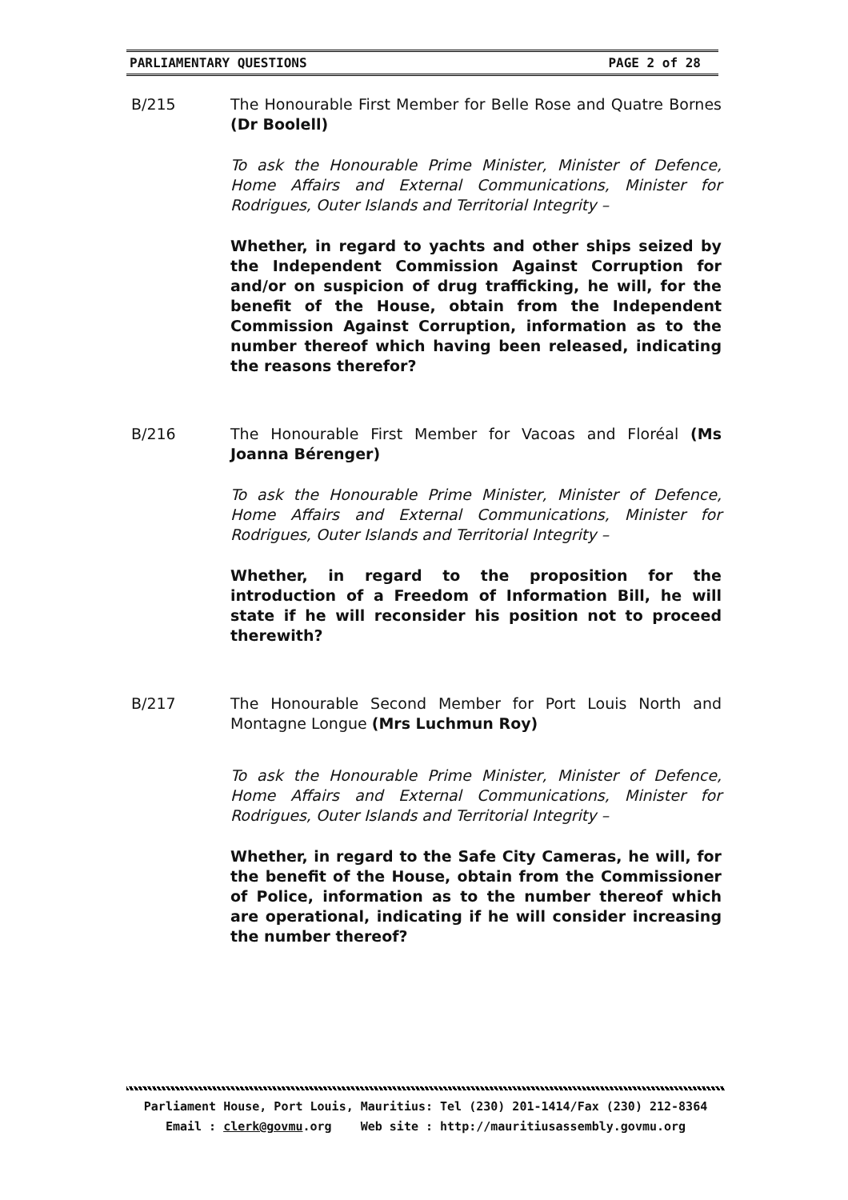PARLIAMENTARY QUESTIONS PAGE 2 of 28
B/215 The Honourable First Member for Belle Rose and Quatre Bornes (Dr Boolell)
To ask the Honourable Prime Minister, Minister of Defence, Home Affairs and External Communications, Minister for Rodrigues, Outer Islands and Territorial Integrity –
Whether, in regard to yachts and other ships seized by the Independent Commission Against Corruption for and/or on suspicion of drug trafficking, he will, for the benefit of the House, obtain from the Independent Commission Against Corruption, information as to the number thereof which having been released, indicating the reasons therefor?
B/216 The Honourable First Member for Vacoas and Floréal (Ms Joanna Bérenger)
To ask the Honourable Prime Minister, Minister of Defence, Home Affairs and External Communications, Minister for Rodrigues, Outer Islands and Territorial Integrity –
Whether, in regard to the proposition for the introduction of a Freedom of Information Bill, he will state if he will reconsider his position not to proceed therewith?
B/217 The Honourable Second Member for Port Louis North and Montagne Longue (Mrs Luchmun Roy)
To ask the Honourable Prime Minister, Minister of Defence, Home Affairs and External Communications, Minister for Rodrigues, Outer Islands and Territorial Integrity –
Whether, in regard to the Safe City Cameras, he will, for the benefit of the House, obtain from the Commissioner of Police, information as to the number thereof which are operational, indicating if he will consider increasing the number thereof?
Parliament House, Port Louis, Mauritius: Tel (230) 201-1414/Fax (230) 212-8364
Email : clerk@govmu.org Web site : http://mauritiusassembly.govmu.org